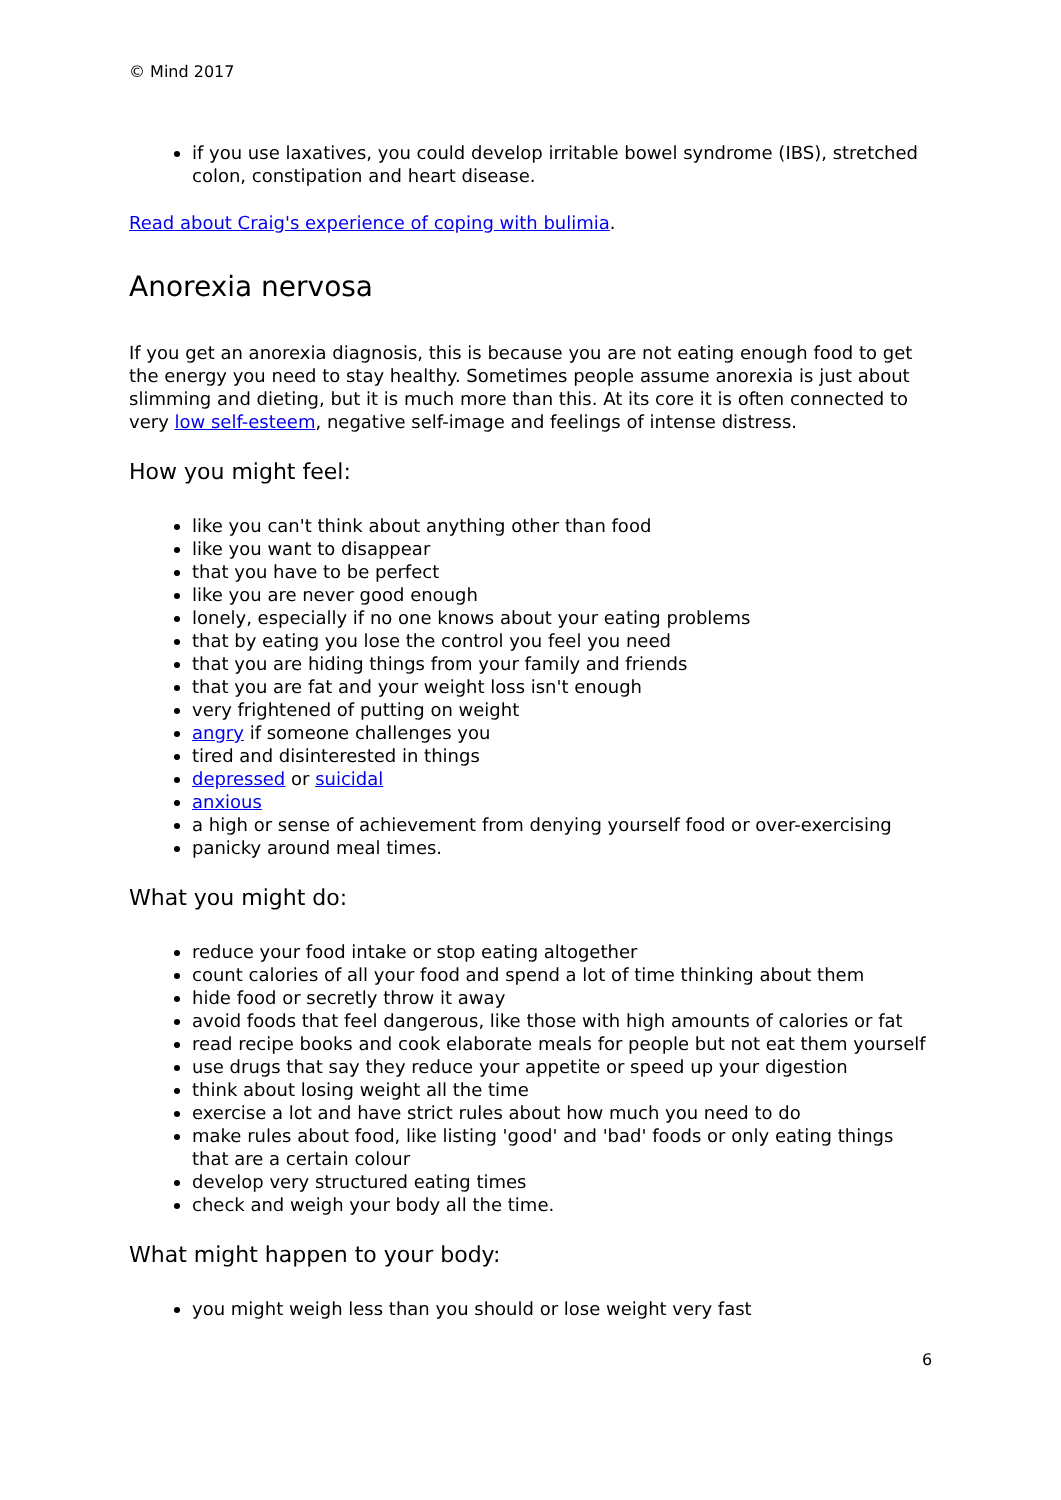© Mind 2017
if you use laxatives, you could develop irritable bowel syndrome (IBS), stretched colon, constipation and heart disease.
Read about Craig's experience of coping with bulimia.
Anorexia nervosa
If you get an anorexia diagnosis, this is because you are not eating enough food to get the energy you need to stay healthy. Sometimes people assume anorexia is just about slimming and dieting, but it is much more than this. At its core it is often connected to very low self-esteem, negative self-image and feelings of intense distress.
How you might feel:
like you can't think about anything other than food
like you want to disappear
that you have to be perfect
like you are never good enough
lonely, especially if no one knows about your eating problems
that by eating you lose the control you feel you need
that you are hiding things from your family and friends
that you are fat and your weight loss isn't enough
very frightened of putting on weight
angry if someone challenges you
tired and disinterested in things
depressed or suicidal
anxious
a high or sense of achievement from denying yourself food or over-exercising
panicky around meal times.
What you might do:
reduce your food intake or stop eating altogether
count calories of all your food and spend a lot of time thinking about them
hide food or secretly throw it away
avoid foods that feel dangerous, like those with high amounts of calories or fat
read recipe books and cook elaborate meals for people but not eat them yourself
use drugs that say they reduce your appetite or speed up your digestion
think about losing weight all the time
exercise a lot and have strict rules about how much you need to do
make rules about food, like listing 'good' and 'bad' foods or only eating things that are a certain colour
develop very structured eating times
check and weigh your body all the time.
What might happen to your body:
you might weigh less than you should or lose weight very fast
6